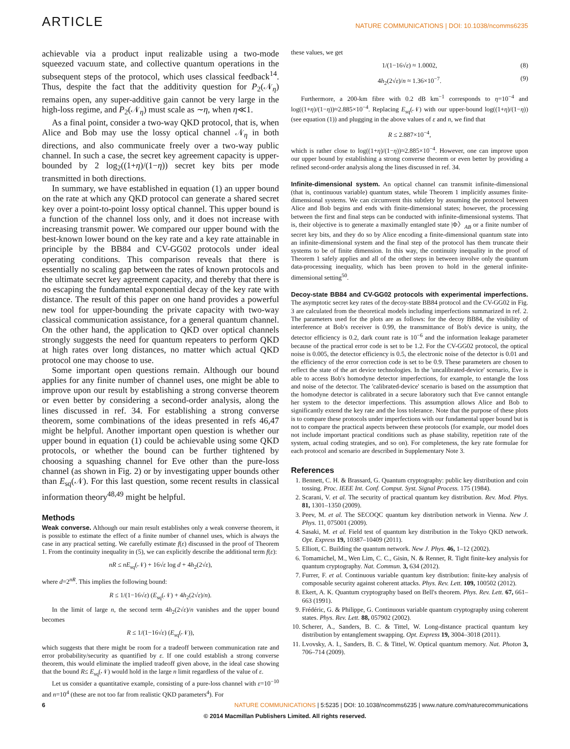ARTICLE
NATURE COMMUNICATIONS | DOI: 10.1038/ncomms6235
achievable via a product input realizable using a two-mode squeezed vacuum state, and collective quantum operations in the subsequent steps of the protocol, which uses classical feedback<sup>14</sup>. Thus, despite the fact that the additivity question for P<sub>2</sub>(𝒩<sub>η</sub>) remains open, any super-additive gain cannot be very large in the high-loss regime, and P<sub>2</sub>(𝒩<sub>η</sub>) must scale as ∼η, when η≪1.
As a final point, consider a two-way QKD protocol, that is, when Alice and Bob may use the lossy optical channel 𝒩<sub>η</sub> in both directions, and also communicate freely over a two-way public channel. In such a case, the secret key agreement capacity is upper-bounded by 2 log<sub>2</sub>((1+η)/(1−η)) secret key bits per mode transmitted in both directions.
In summary, we have established in equation (1) an upper bound on the rate at which any QKD protocol can generate a shared secret key over a point-to-point lossy optical channel. This upper bound is a function of the channel loss only, and it does not increase with increasing transmit power. We compared our upper bound with the best-known lower bound on the key rate and a key rate attainable in principle by the BB84 and CV-GG02 protocols under ideal operating conditions. This comparison reveals that there is essentially no scaling gap between the rates of known protocols and the ultimate secret key agreement capacity, and thereby that there is no escaping the fundamental exponential decay of the key rate with distance. The result of this paper on one hand provides a powerful new tool for upper-bounding the private capacity with two-way classical communication assistance, for a general quantum channel. On the other hand, the application to QKD over optical channels strongly suggests the need for quantum repeaters to perform QKD at high rates over long distances, no matter which actual QKD protocol one may choose to use.
Some important open questions remain. Although our bound applies for any finite number of channel uses, one might be able to improve upon our result by establishing a strong converse theorem or even better by considering a second-order analysis, along the lines discussed in ref. 34. For establishing a strong converse theorem, some combinations of the ideas presented in refs 46,47 might be helpful. Another important open question is whether our upper bound in equation (1) could be achievable using some QKD protocols, or whether the bound can be further tightened by choosing a squashing channel for Eve other than the pure-loss channel (as shown in Fig. 2) or by investigating upper bounds other than E<sub>sq</sub>(𝒩). For this last question, some recent results in classical information theory<sup>48,49</sup> might be helpful.
Methods
Weak converse. Although our main result establishes only a weak converse theorem, it is possible to estimate the effect of a finite number of channel uses, which is always the case in any practical setting. We carefully estimate f(ε) discussed in the proof of Theorem 1. From the continuity inequality in (5), we can explicitly describe the additional term f(ε):
nR ≤ nE<sub>sq</sub>(𝒩) + 16√ε log d + 4h<sub>2</sub>(2√ε),
where d=2<sup>nR</sup>. This implies the following bound:
R ≤ 1/(1−16√ε) (E<sub>sq</sub>(𝒩) + 4h<sub>2</sub>(2√ε)/n).
In the limit of large n, the second term 4h<sub>2</sub>(2√ε)/n vanishes and the upper bound becomes
R ≤ 1/(1−16√ε) (E<sub>sq</sub>(𝒩)),
which suggests that there might be room for a tradeoff between communication rate and error probability/security as quantified by ε. If one could establish a strong converse theorem, this would eliminate the implied tradeoff given above, in the ideal case showing that the bound R≤ E<sub>sq</sub>(𝒩) would hold in the large n limit regardless of the value of ε.
Let us consider a quantitative example, consisting of a pure-loss channel with ε=10<sup>−10</sup> and n=10<sup>4</sup> (these are not too far from realistic QKD parameters<sup>4</sup>). For
these values, we get
1/(1−16√ε) ≈ 1.0002, (8)
4h<sub>2</sub>(2√ε)/n ≈ 1.36×10<sup>−7</sup>. (9)
Furthermore, a 200-km fibre with 0.2 dB km<sup>−1</sup> corresponds to η=10<sup>−4</sup> and log((1+η)/(1−η))≈2.885×10<sup>−4</sup>. Replacing E<sub>sq</sub>(𝒩) with our upper-bound log((1+η)/(1−η)) (see equation (1)) and plugging in the above values of ε and n, we find that
R ≤ 2.887×10<sup>−4</sup>,
which is rather close to log((1+η)/(1−η))≈2.885×10<sup>−4</sup>. However, one can improve upon our upper bound by establishing a strong converse theorem or even better by providing a refined second-order analysis along the lines discussed in ref. 34.
Infinite-dimensional system. An optical channel can transmit infinite-dimensional (that is, continuous variable) quantum states, while Theorem 1 implicitly assumes finite-dimensional systems. We can circumvent this subtlety by assuming the protocol between Alice and Bob begins and ends with finite-dimensional states; however, the processing between the first and final steps can be conducted with infinite-dimensional systems. That is, their objective is to generate a maximally entangled state |Φ〉<sub>AB</sub> or a finite number of secret key bits, and they do so by Alice encoding a finite-dimensional quantum state into an infinite-dimensional system and the final step of the protocol has them truncate their systems to be of finite dimension. In this way, the continuity inequality in the proof of Theorem 1 safely applies and all of the other steps in between involve only the quantum data-processing inequality, which has been proven to hold in the general infinite-dimensional setting<sup>50</sup>.
Decoy-state BB84 and CV-GG02 protocols with experimental imperfections. The asymptotic secret key rates of the decoy-state BB84 protocol and the CV-GG02 in Fig. 3 are calculated from the theoretical models including imperfections summarized in ref. 2. The parameters used for the plots are as follows: for the decoy BB84, the visibility of interference at Bob's receiver is 0.99, the transmittance of Bob's device is unity, the detector efficiency is 0.2, dark count rate is 10<sup>−6</sup> and the information leakage parameter because of the practical error code is set to be 1.2. For the CV-GG02 protocol, the optical noise is 0.005, the detector efficiency is 0.5, the electronic noise of the detector is 0.01 and the efficiency of the error correction code is set to be 0.9. These parameters are chosen to reflect the state of the art device technologies. In the 'uncalibrated-device' scenario, Eve is able to access Bob's homodyne detector imperfections, for example, to entangle the loss and noise of the detector. The 'calibrated-device' scenario is based on the assumption that the homodyne detector is calibrated in a secure laboratory such that Eve cannot entangle her system to the detector imperfections. This assumption allows Alice and Bob to significantly extend the key rate and the loss tolerance. Note that the purpose of these plots is to compare these protocols under imperfections with our fundamental upper bound but is not to compare the practical aspects between these protocols (for example, our model does not include important practical conditions such as phase stability, repetition rate of the system, actual coding strategies, and so on). For completeness, the key rate formulae for each protocol and scenario are described in Supplementary Note 3.
References
1. Bennett, C. H. & Brassard, G. Quantum cryptography: public key distribution and coin tossing. Proc. IEEE Int. Conf. Comput. Syst. Signal Process. 175 (1984).
2. Scarani, V. et al. The security of practical quantum key distribution. Rev. Mod. Phys. 81, 1301–1350 (2009).
3. Peev, M. et al. The SECOQC quantum key distribution network in Vienna. New J. Phys. 11, 075001 (2009).
4. Sasaki, M. et al. Field test of quantum key distribution in the Tokyo QKD network. Opt. Express 19, 10387–10409 (2011).
5. Elliott, C. Building the quantum network. New J. Phys. 46, 1–12 (2002).
6. Tomamichel, M., Wen Lim, C. C., Gisin, N. & Renner, R. Tight finite-key analysis for quantum cryptography. Nat. Commun. 3, 634 (2012).
7. Furrer, F. et al. Continuous variable quantum key distribution: finite-key analysis of composable security against coherent attacks. Phys. Rev. Lett. 109, 100502 (2012).
8. Ekert, A. K. Quantum cryptography based on Bell's theorem. Phys. Rev. Lett. 67, 661–663 (1991).
9. Frédéric, G. & Philippe, G. Continuous variable quantum cryptography using coherent states. Phys. Rev. Lett. 88, 057902 (2002).
10. Scherer, A., Sanders, B. C. & Tittel, W. Long-distance practical quantum key distribution by entanglement swapping. Opt. Express 19, 3004–3018 (2011).
11. Lvovsky, A. I., Sanders, B. C. & Tittel, W. Optical quantum memory. Nat. Photon 3, 706–714 (2009).
6 NATURE COMMUNICATIONS | 5:5235 | DOI: 10.1038/ncomms6235 | www.nature.com/naturecommunications
© 2014 Macmillan Publishers Limited. All rights reserved.